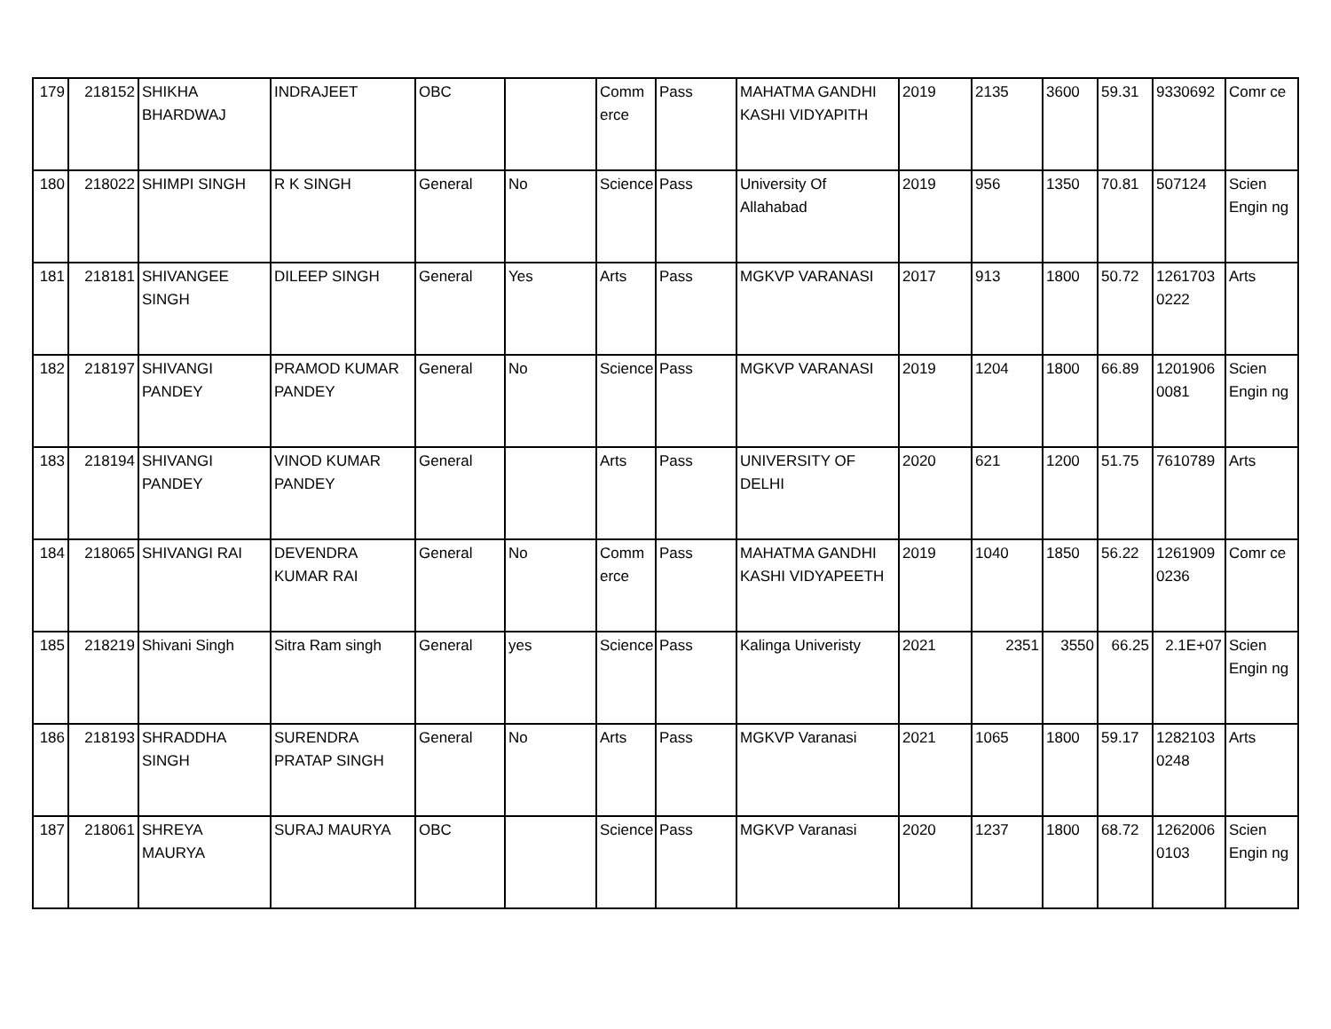| 179 | 218152 | SHIKHA BHARDWAJ | INDRAJEET | OBC | | Comm erce | Pass | MAHATMA GANDHI KASHI VIDYAPITH | 2019 | 2135 | 3600 | 59.31 | 9330692 | Comr ce |
| 180 | 218022 | SHIMPI SINGH | R K SINGH | General | No | Science | Pass | University Of Allahabad | 2019 | 956 | 1350 | 70.81 | 507124 | Scien Engin ng |
| 181 | 218181 | SHIVANGEE SINGH | DILEEP SINGH | General | Yes | Arts | Pass | MGKVP VARANASI | 2017 | 913 | 1800 | 50.72 | 1261703 0222 | Arts |
| 182 | 218197 | SHIVANGI PANDEY | PRAMOD KUMAR PANDEY | General | No | Science | Pass | MGKVP VARANASI | 2019 | 1204 | 1800 | 66.89 | 1201906 0081 | Scien Engin ng |
| 183 | 218194 | SHIVANGI PANDEY | VINOD KUMAR PANDEY | General | | Arts | Pass | UNIVERSITY OF DELHI | 2020 | 621 | 1200 | 51.75 | 7610789 | Arts |
| 184 | 218065 | SHIVANGI RAI | DEVENDRA KUMAR RAI | General | No | Comm erce | Pass | MAHATMA GANDHI KASHI VIDYAPEETH | 2019 | 1040 | 1850 | 56.22 | 1261909 0236 | Comr ce |
| 185 | 218219 | Shivani Singh | Sitra Ram singh | General | yes | Science | Pass | Kalinga Univeristy | 2021 | 2351 | 3550 | 66.25 | 2.1E+07 | Scien Engin ng |
| 186 | 218193 | SHRADDHA SINGH | SURENDRA PRATAP SINGH | General | No | Arts | Pass | MGKVP Varanasi | 2021 | 1065 | 1800 | 59.17 | 1282103 0248 | Arts |
| 187 | 218061 | SHREYA MAURYA | SURAJ MAURYA | OBC | | Science | Pass | MGKVP Varanasi | 2020 | 1237 | 1800 | 68.72 | 1262006 0103 | Scien Engin ng |